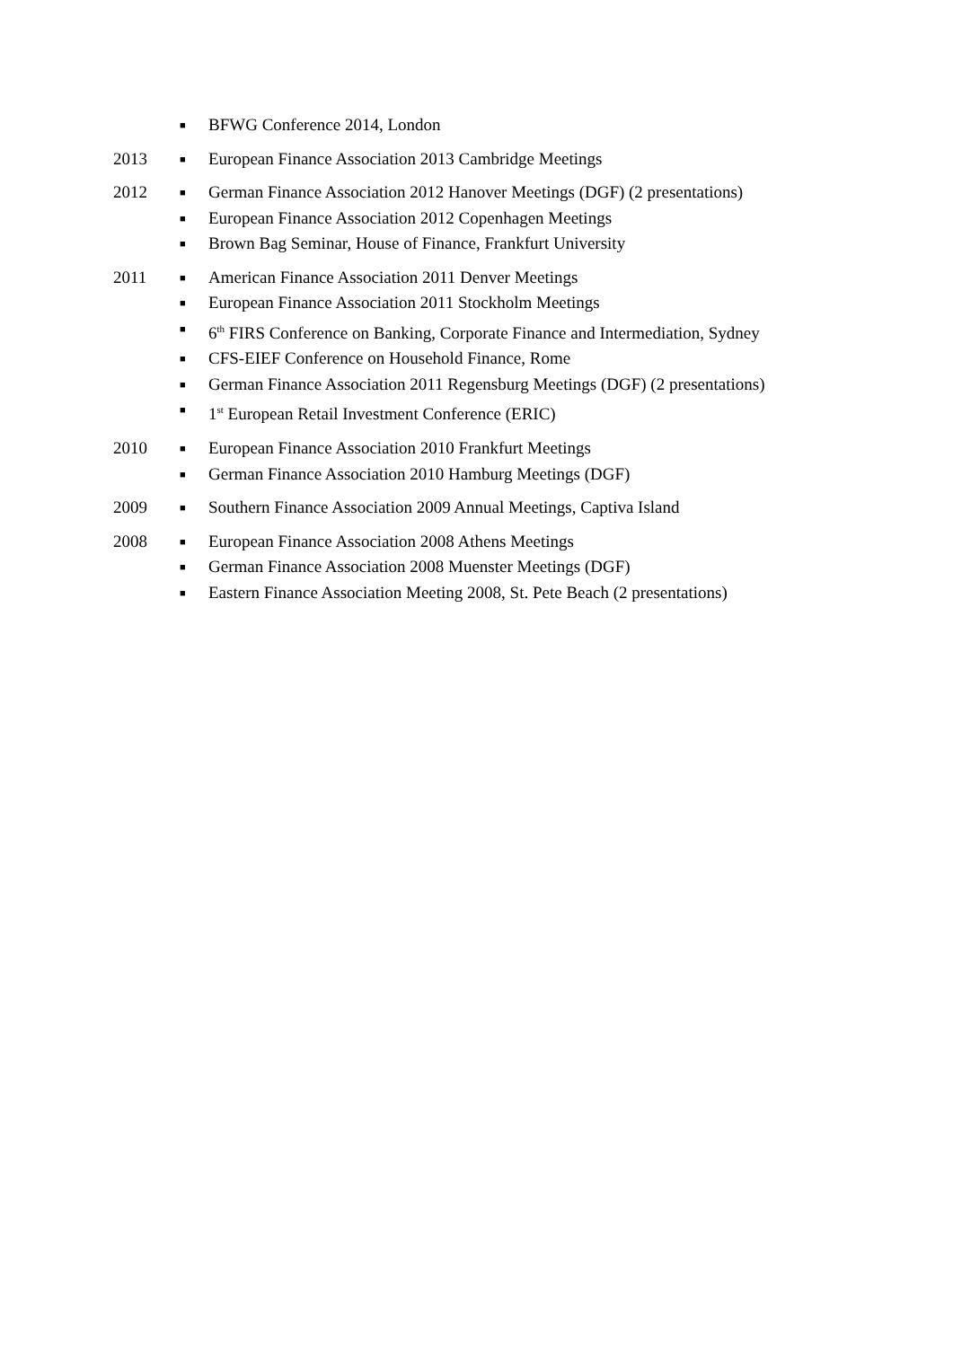■ BFWG Conference 2014, London
2013
■ European Finance Association 2013 Cambridge Meetings
2012
■ German Finance Association 2012 Hanover Meetings (DGF) (2 presentations)
■ European Finance Association 2012 Copenhagen Meetings
■ Brown Bag Seminar, House of Finance, Frankfurt University
2011
■ American Finance Association 2011 Denver Meetings
■ European Finance Association 2011 Stockholm Meetings
■ 6<sup>th</sup> FIRS Conference on Banking, Corporate Finance and Intermediation, Sydney
■ CFS-EIEF Conference on Household Finance, Rome
■ German Finance Association 2011 Regensburg Meetings (DGF) (2 presentations)
■ 1<sup>st</sup> European Retail Investment Conference (ERIC)
2010
■ European Finance Association 2010 Frankfurt Meetings
■ German Finance Association 2010 Hamburg Meetings (DGF)
2009
■ Southern Finance Association 2009 Annual Meetings, Captiva Island
2008
■ European Finance Association 2008 Athens Meetings
■ German Finance Association 2008 Muenster Meetings (DGF)
■ Eastern Finance Association Meeting 2008, St. Pete Beach (2 presentations)